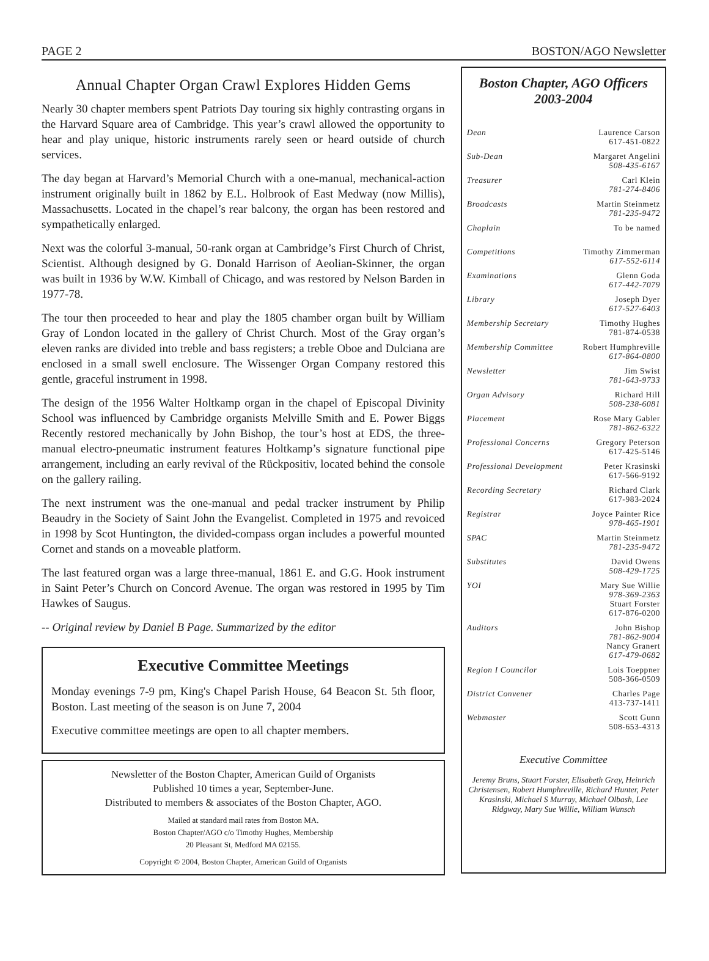PAGE 2 BOSTON/AGO Newsletter
Annual Chapter Organ Crawl Explores Hidden Gems
Nearly 30 chapter members spent Patriots Day touring six highly contrasting organs in the Harvard Square area of Cambridge. This year’s crawl allowed the opportunity to hear and play unique, historic instruments rarely seen or heard outside of church services.
The day began at Harvard’s Memorial Church with a one-manual, mechanical-action instrument originally built in 1862 by E.L. Holbrook of East Medway (now Millis), Massachusetts. Located in the chapel’s rear balcony, the organ has been restored and sympathetically enlarged.
Next was the colorful 3-manual, 50-rank organ at Cambridge’s First Church of Christ, Scientist. Although designed by G. Donald Harrison of Aeolian-Skinner, the organ was built in 1936 by W.W. Kimball of Chicago, and was restored by Nelson Barden in 1977-78.
The tour then proceeded to hear and play the 1805 chamber organ built by William Gray of London located in the gallery of Christ Church. Most of the Gray organ’s eleven ranks are divided into treble and bass registers; a treble Oboe and Dulciana are enclosed in a small swell enclosure. The Wissenger Organ Company restored this gentle, graceful instrument in 1998.
The design of the 1956 Walter Holtkamp organ in the chapel of Episcopal Divinity School was influenced by Cambridge organists Melville Smith and E. Power Biggs Recently restored mechanically by John Bishop, the tour’s host at EDS, the three-manual electro-pneumatic instrument features Holtkamp’s signature functional pipe arrangement, including an early revival of the Rückpositiv, located behind the console on the gallery railing.
The next instrument was the one-manual and pedal tracker instrument by Philip Beaudry in the Society of Saint John the Evangelist. Completed in 1975 and revoiced in 1998 by Scot Huntington, the divided-compass organ includes a powerful mounted Cornet and stands on a moveable platform.
The last featured organ was a large three-manual, 1861 E. and G.G. Hook instrument in Saint Peter’s Church on Concord Avenue. The organ was restored in 1995 by Tim Hawkes of Saugus.
-- Original review by Daniel B Page. Summarized by the editor
Executive Committee Meetings
Monday evenings 7-9 pm, King's Chapel Parish House, 64 Beacon St. 5th floor, Boston. Last meeting of the season is on June 7, 2004
Executive committee meetings are open to all chapter members.
Newsletter of the Boston Chapter, American Guild of Organists
Published 10 times a year, September-June.
Distributed to members & associates of the Boston Chapter, AGO.
Mailed at standard mail rates from Boston MA.
Boston Chapter/AGO c/o Timothy Hughes, Membership
20 Pleasant St, Medford MA 02155.
Copyright © 2004, Boston Chapter, American Guild of Organists
Boston Chapter, AGO Officers
2003-2004
| Dean | Laurence Carson 617-451-0822 |
| Sub-Dean | Margaret Angelini 508-435-6167 |
| Treasurer | Carl Klein 781-274-8406 |
| Broadcasts | Martin Steinmetz 781-235-9472 |
| Chaplain | To be named |
| Competitions | Timothy Zimmerman 617-552-6114 |
| Examinations | Glenn Goda 617-442-7079 |
| Library | Joseph Dyer 617-527-6403 |
| Membership Secretary | Timothy Hughes 781-874-0538 |
| Membership Committee Robert Humphreville 617-864-0800 | |
| Newsletter | Jim Swist 781-643-9733 |
| Organ Advisory | Richard Hill 508-238-6081 |
| Placement | Rose Mary Gabler 781-862-6322 |
| Professional Concerns | Gregory Peterson 617-425-5146 |
| Professional Development | Peter Krasinski 617-566-9192 |
| Recording Secretary | Richard Clark 617-983-2024 |
| Registrar | Joyce Painter Rice 978-465-1901 |
| SPAC | Martin Steinmetz 781-235-9472 |
| Substitutes | David Owens 508-429-1725 |
| YOI | Mary Sue Willie 978-369-2363 Stuart Forster 617-876-0200 |
| Auditors | John Bishop 781-862-9004 Nancy Granert 617-479-0682 |
| Region I Councilor | Lois Toeppner 508-366-0509 |
| District Convener | Charles Page 413-737-1411 |
| Webmaster | Scott Gunn 508-653-4313 |
Executive Committee
Jeremy Bruns, Stuart Forster, Elisabeth Gray, Heinrich Christensen, Robert Humphreville, Richard Hunter, Peter Krasinski, Michael S Murray, Michael Olbash, Lee Ridgway, Mary Sue Willie, William Wunsch